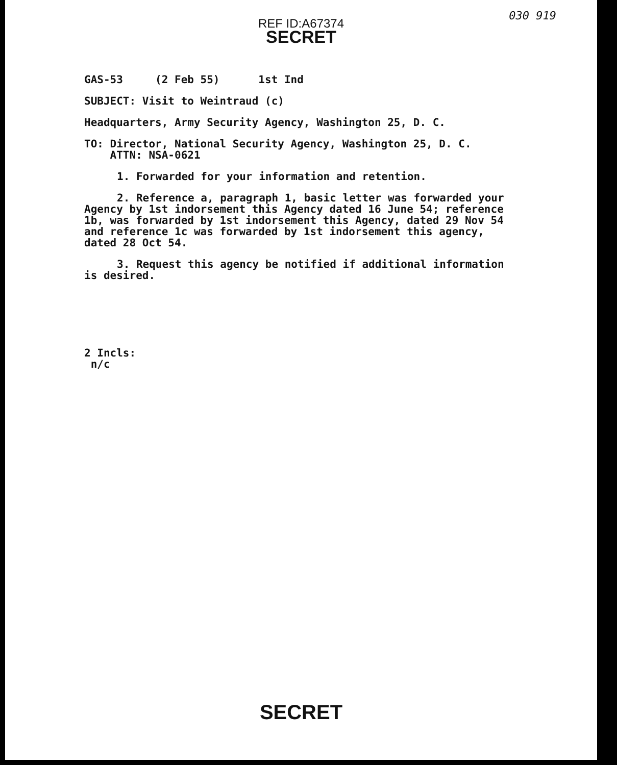030 919
REF ID:A67374
SECRET
GAS-53 (2 Feb 55) 1st Ind
SUBJECT: Visit to Weintraud (c)
Headquarters, Army Security Agency, Washington 25, D. C.
TO: Director, National Security Agency, Washington 25, D. C.
ATTN: NSA-0621
1. Forwarded for your information and retention.
2. Reference a, paragraph 1, basic letter was forwarded your Agency by 1st indorsement this Agency dated 16 June 54; reference 1b, was forwarded by 1st indorsement this Agency, dated 29 Nov 54 and reference 1c was forwarded by 1st indorsement this agency, dated 28 Oct 54.
3. Request this agency be notified if additional information is desired.
2 Incls:
n/c
SECRET